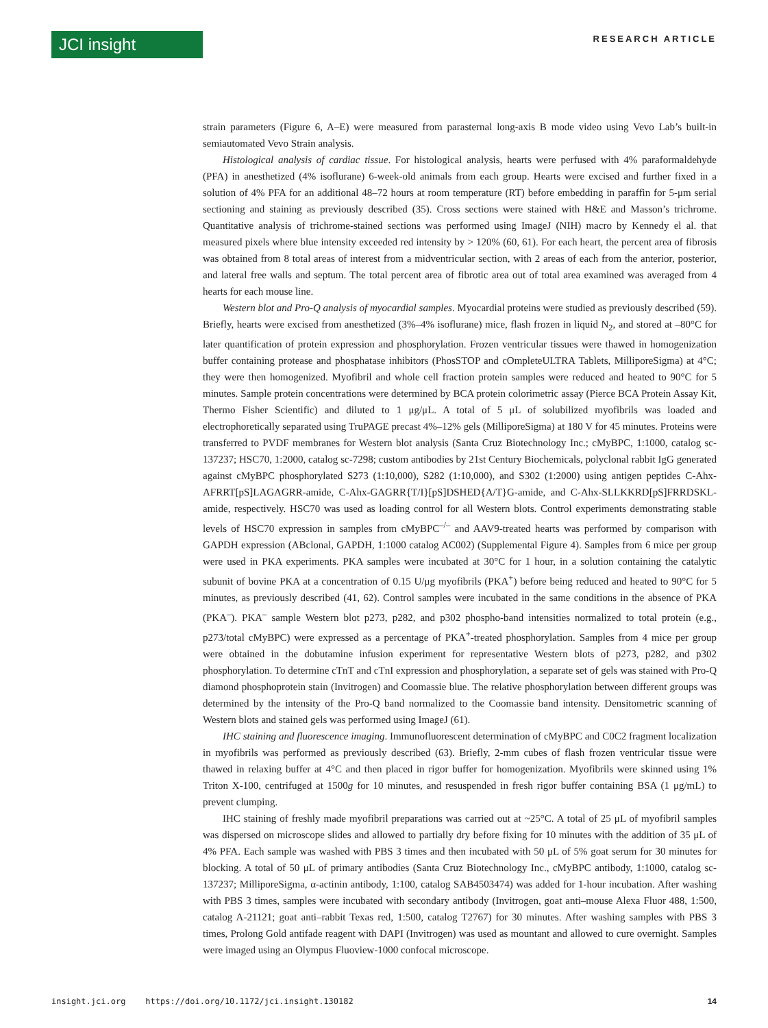JCI insight
RESEARCH ARTICLE
strain parameters (Figure 6, A–E) were measured from parasternal long-axis B mode video using Vevo Lab’s built-in semiautomated Vevo Strain analysis.
Histological analysis of cardiac tissue. For histological analysis, hearts were perfused with 4% paraformaldehyde (PFA) in anesthetized (4% isoflurane) 6-week-old animals from each group. Hearts were excised and further fixed in a solution of 4% PFA for an additional 48–72 hours at room temperature (RT) before embedding in paraffin for 5-μm serial sectioning and staining as previously described (35). Cross sections were stained with H&E and Masson’s trichrome. Quantitative analysis of trichrome-stained sections was performed using ImageJ (NIH) macro by Kennedy el al. that measured pixels where blue intensity exceeded red intensity by > 120% (60, 61). For each heart, the percent area of fibrosis was obtained from 8 total areas of interest from a midventricular section, with 2 areas of each from the anterior, posterior, and lateral free walls and septum. The total percent area of fibrotic area out of total area examined was averaged from 4 hearts for each mouse line.
Western blot and Pro-Q analysis of myocardial samples. Myocardial proteins were studied as previously described (59). Briefly, hearts were excised from anesthetized (3%–4% isoflurane) mice, flash frozen in liquid N<sub>2</sub>, and stored at –80°C for later quantification of protein expression and phosphorylation. Frozen ventricular tissues were thawed in homogenization buffer containing protease and phosphatase inhibitors (PhosSTOP and cOmpleteULTRA Tablets, MilliporeSigma) at 4°C; they were then homogenized. Myofibril and whole cell fraction protein samples were reduced and heated to 90°C for 5 minutes. Sample protein concentrations were determined by BCA protein colorimetric assay (Pierce BCA Protein Assay Kit, Thermo Fisher Scientific) and diluted to 1 μg/μL. A total of 5 μL of solubilized myofibrils was loaded and electrophoretically separated using TruPAGE precast 4%–12% gels (MilliporeSigma) at 180 V for 45 minutes. Proteins were transferred to PVDF membranes for Western blot analysis (Santa Cruz Biotechnology Inc.; cMyBPC, 1:1000, catalog sc-137237; HSC70, 1:2000, catalog sc-7298; custom antibodies by 21st Century Biochemicals, polyclonal rabbit IgG generated against cMyBPC phosphorylated S273 (1:10,000), S282 (1:10,000), and S302 (1:2000) using antigen peptides C-Ahx-AFRRT[pS]LAGAGRR-amide, C-Ahx-GAGRR{T/I}[pS]DSHED{A/T}G-amide, and C-Ahx-SLLKKRD[pS]FRRDSKL-amide, respectively. HSC70 was used as loading control for all Western blots. Control experiments demonstrating stable levels of HSC70 expression in samples from cMyBPC<sup>–/–</sup> and AAV9-treated hearts was performed by comparison with GAPDH expression (ABclonal, GAPDH, 1:1000 catalog AC002) (Supplemental Figure 4). Samples from 6 mice per group were used in PKA experiments. PKA samples were incubated at 30°C for 1 hour, in a solution containing the catalytic subunit of bovine PKA at a concentration of 0.15 U/μg myofibrils (PKA<sup>+</sup>) before being reduced and heated to 90°C for 5 minutes, as previously described (41, 62). Control samples were incubated in the same conditions in the absence of PKA (PKA<sup>–</sup>). PKA<sup>–</sup> sample Western blot p273, p282, and p302 phospho-band intensities normalized to total protein (e.g., p273/total cMyBPC) were expressed as a percentage of PKA<sup>+</sup>-treated phosphorylation. Samples from 4 mice per group were obtained in the dobutamine infusion experiment for representative Western blots of p273, p282, and p302 phosphorylation. To determine cTnT and cTnI expression and phosphorylation, a separate set of gels was stained with Pro-Q diamond phosphoprotein stain (Invitrogen) and Coomassie blue. The relative phosphorylation between different groups was determined by the intensity of the Pro-Q band normalized to the Coomassie band intensity. Densitometric scanning of Western blots and stained gels was performed using ImageJ (61).
IHC staining and fluorescence imaging. Immunofluorescent determination of cMyBPC and C0C2 fragment localization in myofibrils was performed as previously described (63). Briefly, 2-mm cubes of flash frozen ventricular tissue were thawed in relaxing buffer at 4°C and then placed in rigor buffer for homogenization. Myofibrils were skinned using 1% Triton X-100, centrifuged at 1500g for 10 minutes, and resuspended in fresh rigor buffer containing BSA (1 μg/mL) to prevent clumping.
IHC staining of freshly made myofibril preparations was carried out at ~25°C. A total of 25 μL of myofibril samples was dispersed on microscope slides and allowed to partially dry before fixing for 10 minutes with the addition of 35 μL of 4% PFA. Each sample was washed with PBS 3 times and then incubated with 50 μL of 5% goat serum for 30 minutes for blocking. A total of 50 μL of primary antibodies (Santa Cruz Biotechnology Inc., cMyBPC antibody, 1:1000, catalog sc-137237; MilliporeSigma, α-actinin antibody, 1:100, catalog SAB4503474) was added for 1-hour incubation. After washing with PBS 3 times, samples were incubated with secondary antibody (Invitrogen, goat anti–mouse Alexa Fluor 488, 1:500, catalog A-21121; goat anti–rabbit Texas red, 1:500, catalog T2767) for 30 minutes. After washing samples with PBS 3 times, Prolong Gold antifade reagent with DAPI (Invitrogen) was used as mountant and allowed to cure overnight. Samples were imaged using an Olympus Fluoview-1000 confocal microscope.
insight.jci.org https://doi.org/10.1172/jci.insight.130182 14